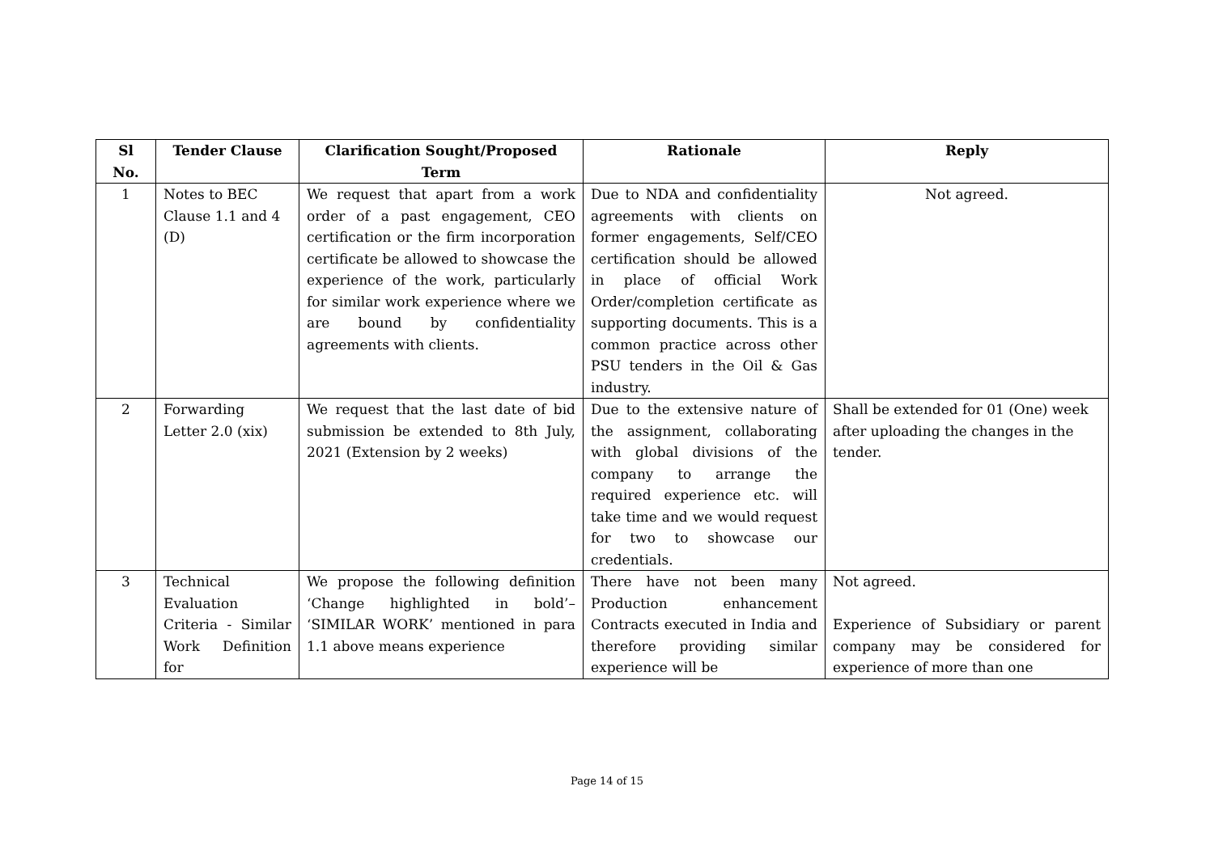| Sl No. | Tender Clause | Clarification Sought/Proposed Term | Rationale | Reply |
| --- | --- | --- | --- | --- |
| 1 | Notes to BEC Clause 1.1 and 4 (D) | We request that apart from a work order of a past engagement, CEO certification or the firm incorporation certificate be allowed to showcase the experience of the work, particularly for similar work experience where we are bound by confidentiality agreements with clients. | Due to NDA and confidentiality agreements with clients on former engagements, Self/CEO certification should be allowed in place of official Work Order/completion certificate as supporting documents. This is a common practice across other PSU tenders in the Oil & Gas industry. | Not agreed. |
| 2 | Forwarding Letter 2.0 (xix) | We request that the last date of bid submission be extended to 8th July, 2021 (Extension by 2 weeks) | Due to the extensive nature of the assignment, collaborating with global divisions of the company to arrange the required experience etc. will take time and we would request for two to showcase our credentials. | Shall be extended for 01 (One) week after uploading the changes in the tender. |
| 3 | Technical Evaluation Criteria - Similar Work Definition for | We propose the following definition ‘Change highlighted in bold’– ‘SIMILAR WORK’ mentioned in para 1.1 above means experience | There have not been many Production enhancement Contracts executed in India and therefore providing similar experience will be | Not agreed. Experience of Subsidiary or parent company may be considered for experience of more than one |
Page 14 of 15